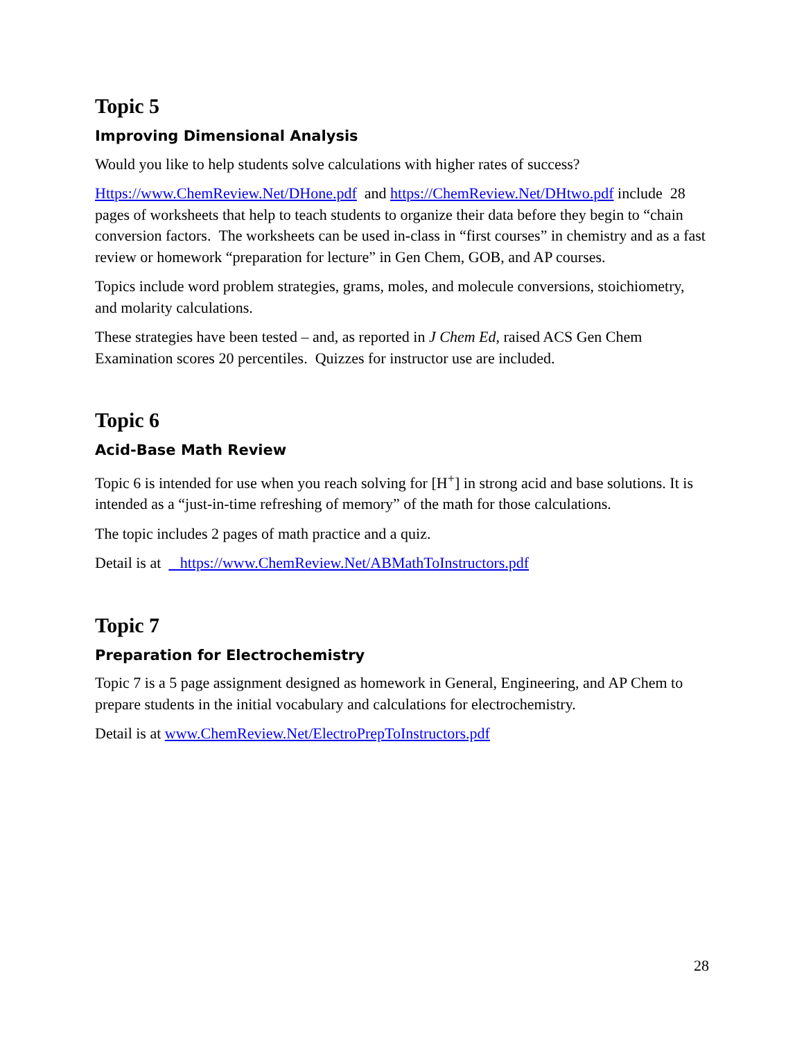Topic 5
Improving Dimensional Analysis
Would you like to help students solve calculations with higher rates of success?
Https://www.ChemReview.Net/DHone.pdf and https://ChemReview.Net/DHtwo.pdf include 28 pages of worksheets that help to teach students to organize their data before they begin to “chain conversion factors. The worksheets can be used in-class in “first courses” in chemistry and as a fast review or homework “preparation for lecture” in Gen Chem, GOB, and AP courses.
Topics include word problem strategies, grams, moles, and molecule conversions, stoichiometry, and molarity calculations.
These strategies have been tested – and, as reported in J Chem Ed, raised ACS Gen Chem Examination scores 20 percentiles. Quizzes for instructor use are included.
Topic 6
Acid-Base Math Review
Topic 6 is intended for use when you reach solving for [H<sup>+</sup>] in strong acid and base solutions. It is intended as a “just-in-time refreshing of memory” of the math for those calculations.
The topic includes 2 pages of math practice and a quiz.
Detail is at https://www.ChemReview.Net/ABMathToInstructors.pdf
Topic 7
Preparation for Electrochemistry
Topic 7 is a 5 page assignment designed as homework in General, Engineering, and AP Chem to prepare students in the initial vocabulary and calculations for electrochemistry.
Detail is at www.ChemReview.Net/ElectroPrepToInstructors.pdf
28